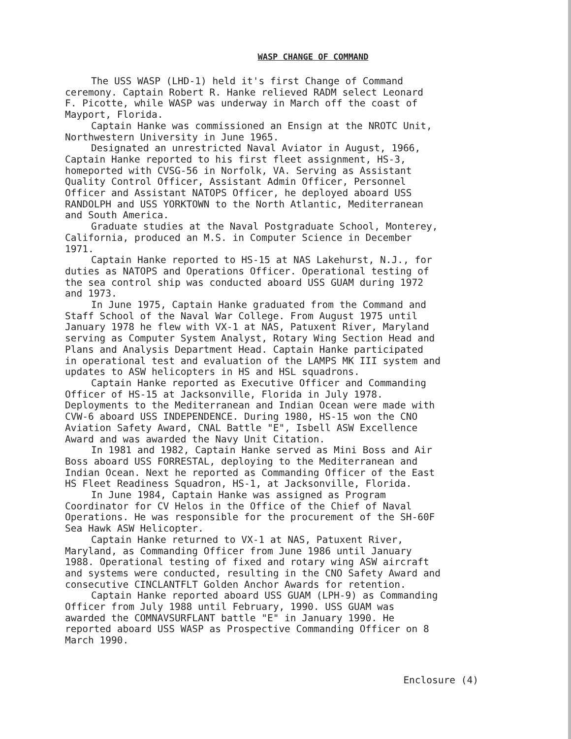WASP CHANGE OF COMMAND
The USS WASP (LHD-1) held it's first Change of Command ceremony. Captain Robert R. Hanke relieved RADM select Leonard F. Picotte, while WASP was underway in March off the coast of Mayport, Florida.
Captain Hanke was commissioned an Ensign at the NROTC Unit, Northwestern University in June 1965.
Designated an unrestricted Naval Aviator in August, 1966, Captain Hanke reported to his first fleet assignment, HS-3, homeported with CVSG-56 in Norfolk, VA. Serving as Assistant Quality Control Officer, Assistant Admin Officer, Personnel Officer and Assistant NATOPS Officer, he deployed aboard USS RANDOLPH and USS YORKTOWN to the North Atlantic, Mediterranean and South America.
Graduate studies at the Naval Postgraduate School, Monterey, California, produced an M.S. in Computer Science in December 1971.
Captain Hanke reported to HS-15 at NAS Lakehurst, N.J., for duties as NATOPS and Operations Officer. Operational testing of the sea control ship was conducted aboard USS GUAM during 1972 and 1973.
In June 1975, Captain Hanke graduated from the Command and Staff School of the Naval War College. From August 1975 until January 1978 he flew with VX-1 at NAS, Patuxent River, Maryland serving as Computer System Analyst, Rotary Wing Section Head and Plans and Analysis Department Head. Captain Hanke participated in operational test and evaluation of the LAMPS MK III system and updates to ASW helicopters in HS and HSL squadrons.
Captain Hanke reported as Executive Officer and Commanding Officer of HS-15 at Jacksonville, Florida in July 1978. Deployments to the Mediterranean and Indian Ocean were made with CVW-6 aboard USS INDEPENDENCE. During 1980, HS-15 won the CNO Aviation Safety Award, CNAL Battle "E", Isbell ASW Excellence Award and was awarded the Navy Unit Citation.
In 1981 and 1982, Captain Hanke served as Mini Boss and Air Boss aboard USS FORRESTAL, deploying to the Mediterranean and Indian Ocean. Next he reported as Commanding Officer of the East HS Fleet Readiness Squadron, HS-1, at Jacksonville, Florida.
In June 1984, Captain Hanke was assigned as Program Coordinator for CV Helos in the Office of the Chief of Naval Operations. He was responsible for the procurement of the SH-60F Sea Hawk ASW Helicopter.
Captain Hanke returned to VX-1 at NAS, Patuxent River, Maryland, as Commanding Officer from June 1986 until January 1988. Operational testing of fixed and rotary wing ASW aircraft and systems were conducted, resulting in the CNO Safety Award and consecutive CINCLANTFLT Golden Anchor Awards for retention.
Captain Hanke reported aboard USS GUAM (LPH-9) as Commanding Officer from July 1988 until February, 1990. USS GUAM was awarded the COMNAVSURFLANT battle "E" in January 1990. He reported aboard USS WASP as Prospective Commanding Officer on 8 March 1990.
Enclosure (4)